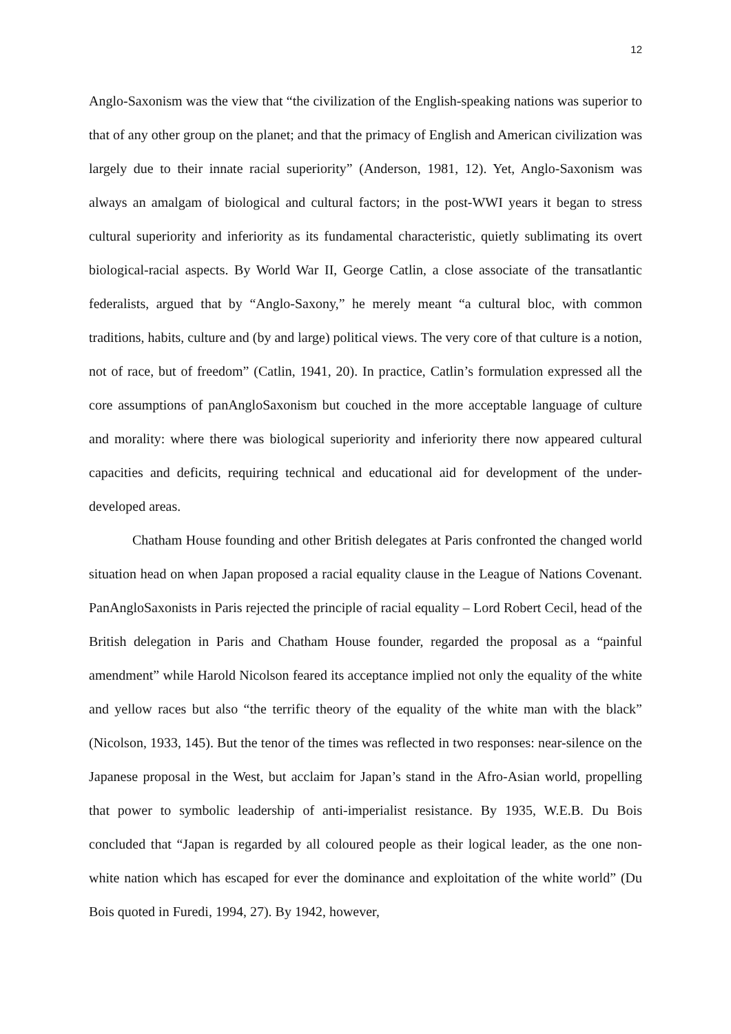12
Anglo-Saxonism was the view that “the civilization of the English-speaking nations was superior to that of any other group on the planet; and that the primacy of English and American civilization was largely due to their innate racial superiority” (Anderson, 1981, 12). Yet, Anglo-Saxonism was always an amalgam of biological and cultural factors; in the post-WWI years it began to stress cultural superiority and inferiority as its fundamental characteristic, quietly sublimating its overt biological-racial aspects. By World War II, George Catlin, a close associate of the transatlantic federalists, argued that by “Anglo-Saxony,” he merely meant “a cultural bloc, with common traditions, habits, culture and (by and large) political views. The very core of that culture is a notion, not of race, but of freedom” (Catlin, 1941, 20). In practice, Catlin’s formulation expressed all the core assumptions of panAngloSaxonism but couched in the more acceptable language of culture and morality: where there was biological superiority and inferiority there now appeared cultural capacities and deficits, requiring technical and educational aid for development of the under-developed areas.
Chatham House founding and other British delegates at Paris confronted the changed world situation head on when Japan proposed a racial equality clause in the League of Nations Covenant. PanAngloSaxonists in Paris rejected the principle of racial equality – Lord Robert Cecil, head of the British delegation in Paris and Chatham House founder, regarded the proposal as a “painful amendment” while Harold Nicolson feared its acceptance implied not only the equality of the white and yellow races but also “the terrific theory of the equality of the white man with the black” (Nicolson, 1933, 145). But the tenor of the times was reflected in two responses: near-silence on the Japanese proposal in the West, but acclaim for Japan’s stand in the Afro-Asian world, propelling that power to symbolic leadership of anti-imperialist resistance. By 1935, W.E.B. Du Bois concluded that “Japan is regarded by all coloured people as their logical leader, as the one non-white nation which has escaped for ever the dominance and exploitation of the white world” (Du Bois quoted in Furedi, 1994, 27). By 1942, however,